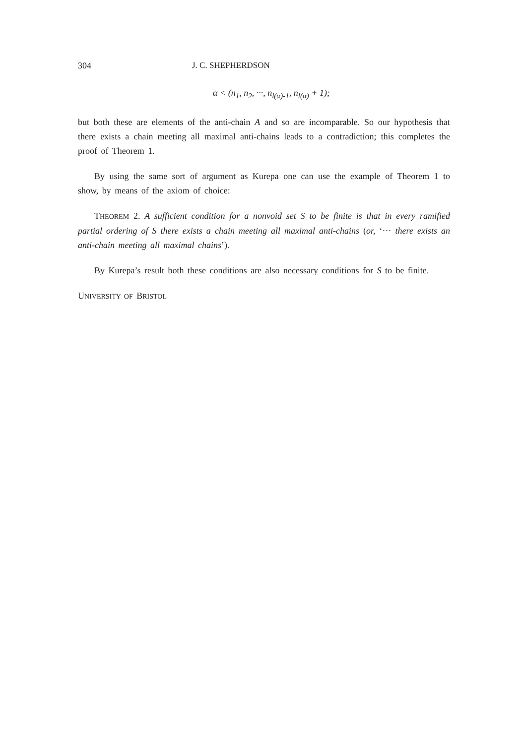304 J. C. SHEPHERDSON
α < (n<sub>1</sub>, n<sub>2</sub>, ···, n<sub>l(α)-1</sub>, n<sub>l(α)</sub> + 1);
but both these are elements of the anti-chain A and so are incomparable. So our hypothesis that there exists a chain meeting all maximal anti-chains leads to a contradiction; this completes the proof of Theorem 1.
By using the same sort of argument as Kurepa one can use the example of Theorem 1 to show, by means of the axiom of choice:
THEOREM 2. A sufficient condition for a nonvoid set S to be finite is that in every ramified partial ordering of S there exists a chain meeting all maximal anti-chains (or, ‘··· there exists an anti-chain meeting all maximal chains’).
By Kurepa’s result both these conditions are also necessary conditions for S to be finite.
UNIVERSITY OF BRISTOL